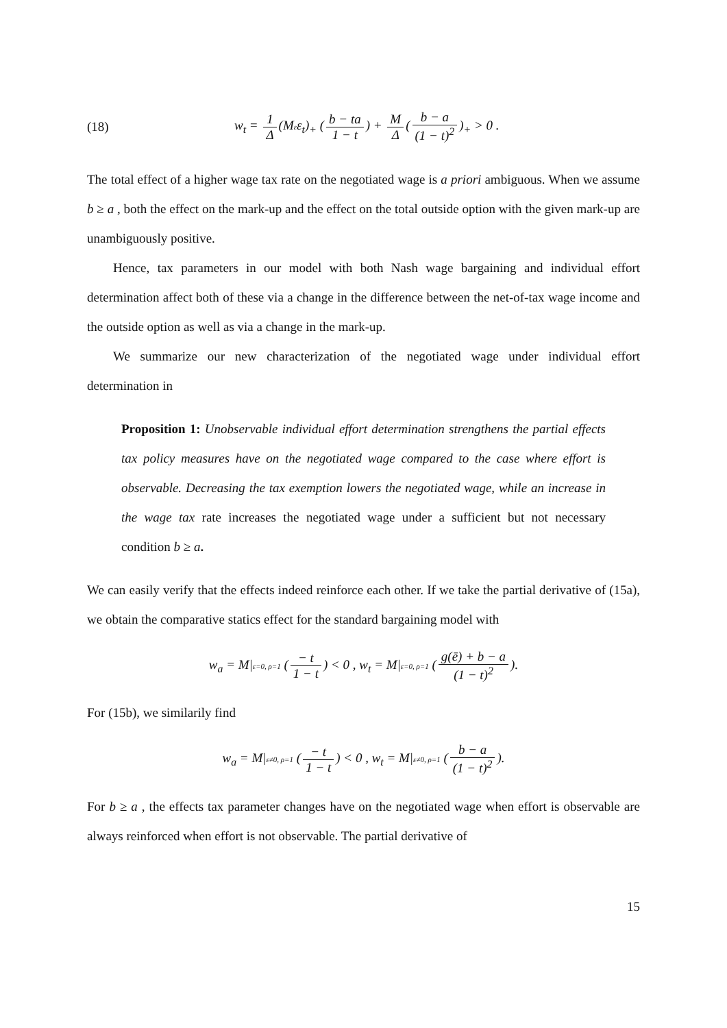(18) w<sub>t</sub> = 1 Δ (Mεε<sub>t</sub>)<sub>+</sub> (b − ta 1 − t) + M Δ (b − a (1 − t)<sup>2</sup>)<sub>+</sub> > 0 .
The total effect of a higher wage tax rate on the negotiated wage is a priori ambiguous. When we assume b ≥ a , both the effect on the mark-up and the effect on the total outside option with the given mark-up are unambiguously positive.
Hence, tax parameters in our model with both Nash wage bargaining and individual effort determination affect both of these via a change in the difference between the net-of-tax wage income and the outside option as well as via a change in the mark-up.
We summarize our new characterization of the negotiated wage under individual effort determination in
Proposition 1: Unobservable individual effort determination strengthens the partial effects tax policy measures have on the negotiated wage compared to the case where effort is observable. Decreasing the tax exemption lowers the negotiated wage, while an increase in the wage tax rate increases the negotiated wage under a sufficient but not necessary condition b ≥ a.
We can easily verify that the effects indeed reinforce each other. If we take the partial derivative of (15a), we obtain the comparative statics effect for the standard bargaining model with
w<sub>a</sub> = M|ε=0, ρ=1 (− t 1 − t) < 0 , w<sub>t</sub> = M|ε=0, ρ=1 (g(ē) + b − a (1 − t)<sup>2</sup>).
For (15b), we similarily find
w<sub>a</sub> = M|ε≠0, ρ=1 (− t 1 − t) < 0 , w<sub>t</sub> = M|ε≠0, ρ=1 (b − a (1 − t)<sup>2</sup>).
For b ≥ a , the effects tax parameter changes have on the negotiated wage when effort is observable are always reinforced when effort is not observable. The partial derivative of
15